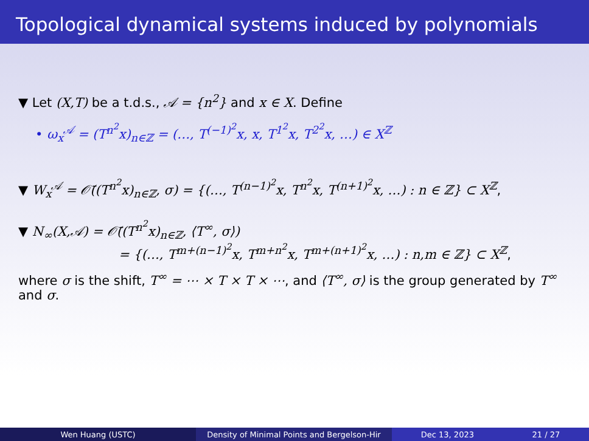Topological dynamical systems induced by polynomials
▼ Let (X,T) be a t.d.s., 𝒜 = {n<sup>2</sup>} and x ∈ X. Define
• ω<sub>x</sub><sup>𝒜</sup> = (T<sup>n<sup>2</sup></sup>x)<sub>n∈ℤ</sub> = (…, T<sup>(−1)<sup>2</sup></sup>x, x, T<sup>1<sup>2</sup></sup>x, T<sup>2<sup>2</sup></sup>x, …) ∈ X<sup>ℤ</sup>
▼ W<sub>x</sub><sup>𝒜</sup> = 𝒪̄((T<sup>n<sup>2</sup></sup>x)<sub>n∈ℤ</sub>, σ) = {(…, T<sup>(n−1)<sup>2</sup></sup>x, T<sup>n<sup>2</sup></sup>x, T<sup>(n+1)<sup>2</sup></sup>x, …) : n ∈ ℤ} ⊂ X<sup>ℤ</sup>,
▼ N<sub>∞</sub>(X,𝒜) = 𝒪̄((T<sup>n<sup>2</sup></sup>x)<sub>n∈ℤ</sub>, ⟨T<sup>∞</sup>, σ⟩)
= {(…, T<sup>m+(n−1)<sup>2</sup></sup>x, T<sup>m+n<sup>2</sup></sup>x, T<sup>m+(n+1)<sup>2</sup></sup>x, …) : n,m ∈ ℤ} ⊂ X<sup>ℤ</sup>,
where σ is the shift, T<sup>∞</sup> = ⋯ × T × T × ⋯, and ⟨T<sup>∞</sup>, σ⟩ is the group generated by T<sup>∞</sup> and σ.
Wen Huang (USTC) Density of Minimal Points and Bergelson-Hir
Dec 13, 2023 21 / 27